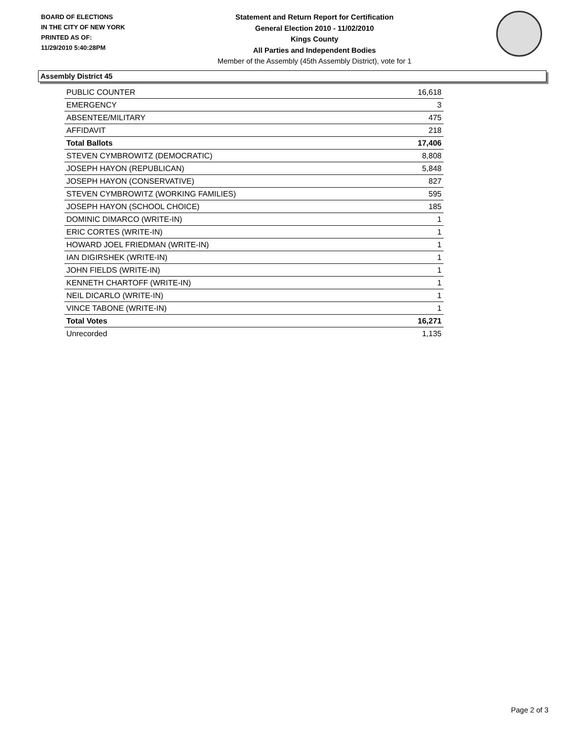BOARD OF ELECTIONS
IN THE CITY OF NEW YORK
PRINTED AS OF:
11/29/2010 5:40:28PM
Statement and Return Report for Certification
General Election 2010 - 11/02/2010
Kings County
All Parties and Independent Bodies
Member of the Assembly (45th Assembly District), vote for 1
Assembly District 45
| PUBLIC COUNTER | 16,618 |
| EMERGENCY | 3 |
| ABSENTEE/MILITARY | 475 |
| AFFIDAVIT | 218 |
| Total Ballots | 17,406 |
| STEVEN CYMBROWITZ (DEMOCRATIC) | 8,808 |
| JOSEPH HAYON (REPUBLICAN) | 5,848 |
| JOSEPH HAYON (CONSERVATIVE) | 827 |
| STEVEN CYMBROWITZ (WORKING FAMILIES) | 595 |
| JOSEPH HAYON (SCHOOL CHOICE) | 185 |
| DOMINIC DIMARCO (WRITE-IN) | 1 |
| ERIC CORTES (WRITE-IN) | 1 |
| HOWARD JOEL FRIEDMAN (WRITE-IN) | 1 |
| IAN DIGIRSHEK (WRITE-IN) | 1 |
| JOHN FIELDS (WRITE-IN) | 1 |
| KENNETH CHARTOFF (WRITE-IN) | 1 |
| NEIL DICARLO (WRITE-IN) | 1 |
| VINCE TABONE (WRITE-IN) | 1 |
| Total Votes | 16,271 |
| Unrecorded | 1,135 |
Page 2 of 3